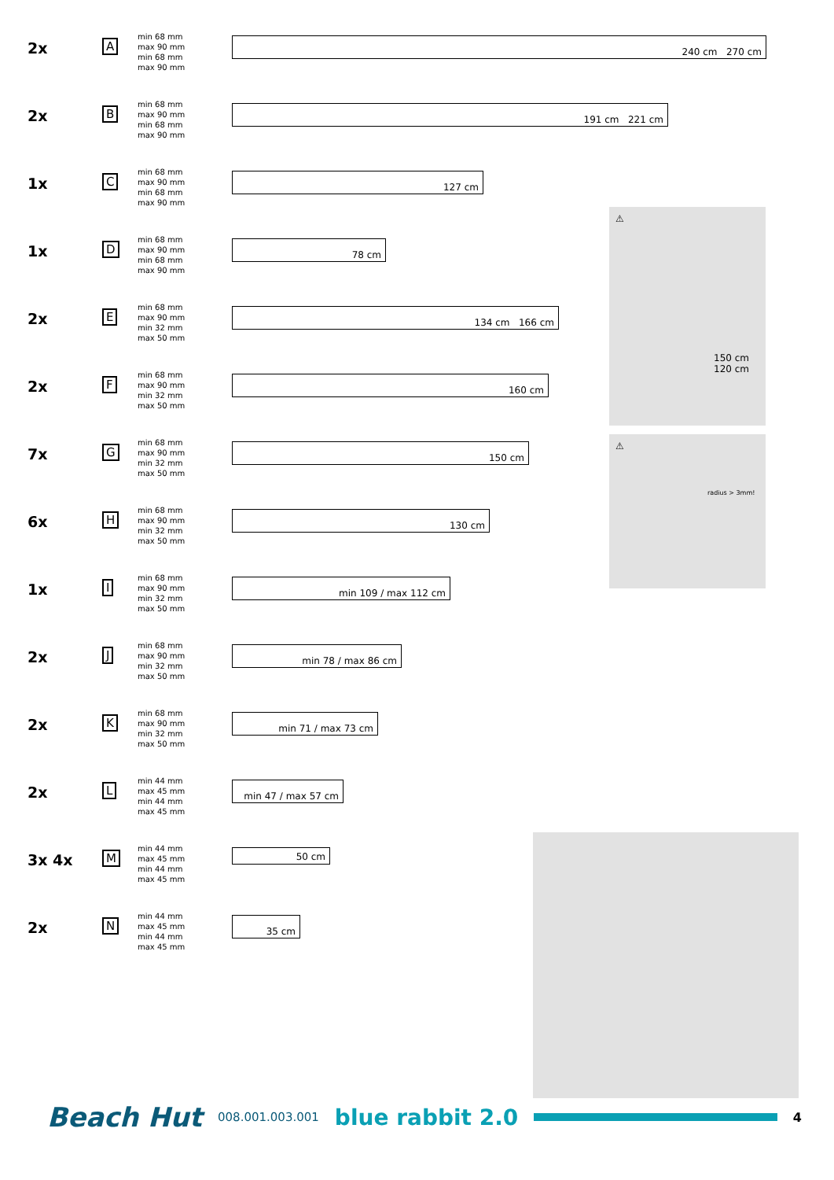| 2x | A | min 68 mm max 90 mm min 68 mm max 90 mm | 240 cm 270 cm |
| 2x | B | min 68 mm max 90 mm min 68 mm max 90 mm | 191 cm 221 cm |
| 1x | C | min 68 mm max 90 mm min 68 mm max 90 mm | 127 cm |
| 1x | D | min 68 mm max 90 mm min 68 mm max 90 mm | 78 cm |
| 2x | E | min 68 mm max 90 mm min 32 mm max 50 mm | 134 cm 166 cm |
| 2x | F | min 68 mm max 90 mm min 32 mm max 50 mm | 160 cm |
| 7x | G | min 68 mm max 90 mm min 32 mm max 50 mm | 150 cm |
| 6x | H | min 68 mm max 90 mm min 32 mm max 50 mm | 130 cm |
| 1x | I | min 68 mm max 90 mm min 32 mm max 50 mm | min 109 / max 112 cm |
| 2x | J | min 68 mm max 90 mm min 32 mm max 50 mm | min 78 / max 86 cm |
| 2x | K | min 68 mm max 90 mm min 32 mm max 50 mm | min 71 / max 73 cm |
| 2x | L | min 44 mm max 45 mm min 44 mm max 45 mm | min 47 / max 57 cm |
| 3x 4x | M | min 44 mm max 45 mm min 44 mm max 45 mm | 50 cm |
| 2x | N | min 44 mm max 45 mm min 44 mm max 45 mm | 35 cm |
⚠
150 cm
120 cm
⚠
radius > 3mm!
Beach Hut 008.001.003.001 blue rabbit 2.0
4